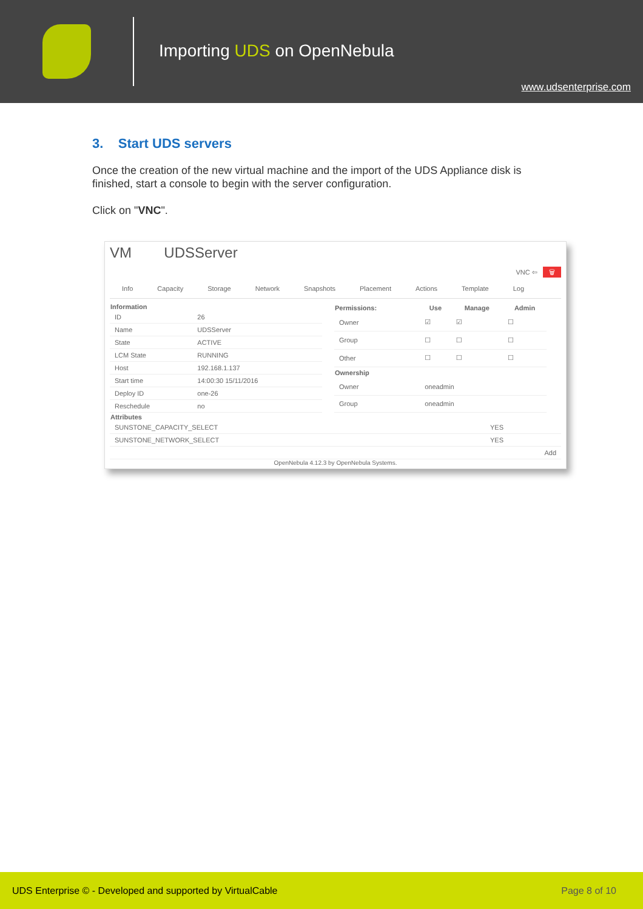Importing UDS on OpenNebula
www.udsenterprise.com
3. Start UDS servers
Once the creation of the new virtual machine and the import of the UDS Appliance disk is finished, start a console to begin with the server configuration.
Click on "VNC".
VM UDSServer
VNC ⇦ 🗑
Info Capacity Storage Network Snapshots Placement Actions Template Log
| Information | |
| --- | --- |
| ID | 26 |
| Name | UDSServer |
| State | ACTIVE |
| LCM State | RUNNING |
| Host | 192.168.1.137 |
| Start time | 14:00:30 15/11/2016 |
| Deploy ID | one-26 |
| Reschedule | no |
| Permissions: | Use | Manage | Admin |
| --- | --- | --- | --- |
| Owner | ☑ | ☑ | ☐ |
| Group | ☐ | ☐ | ☐ |
| Other | ☐ | ☐ | ☐ |
| Ownership | | | |
| Owner | oneadmin | | |
| Group | oneadmin | | |
| Attributes | |
| --- | --- |
| SUNSTONE_CAPACITY_SELECT | YES |
| SUNSTONE_NETWORK_SELECT | YES |
| | Add |
OpenNebula 4.12.3 by OpenNebula Systems.
UDS Enterprise © - Developed and supported by VirtualCable Page 8 of 10